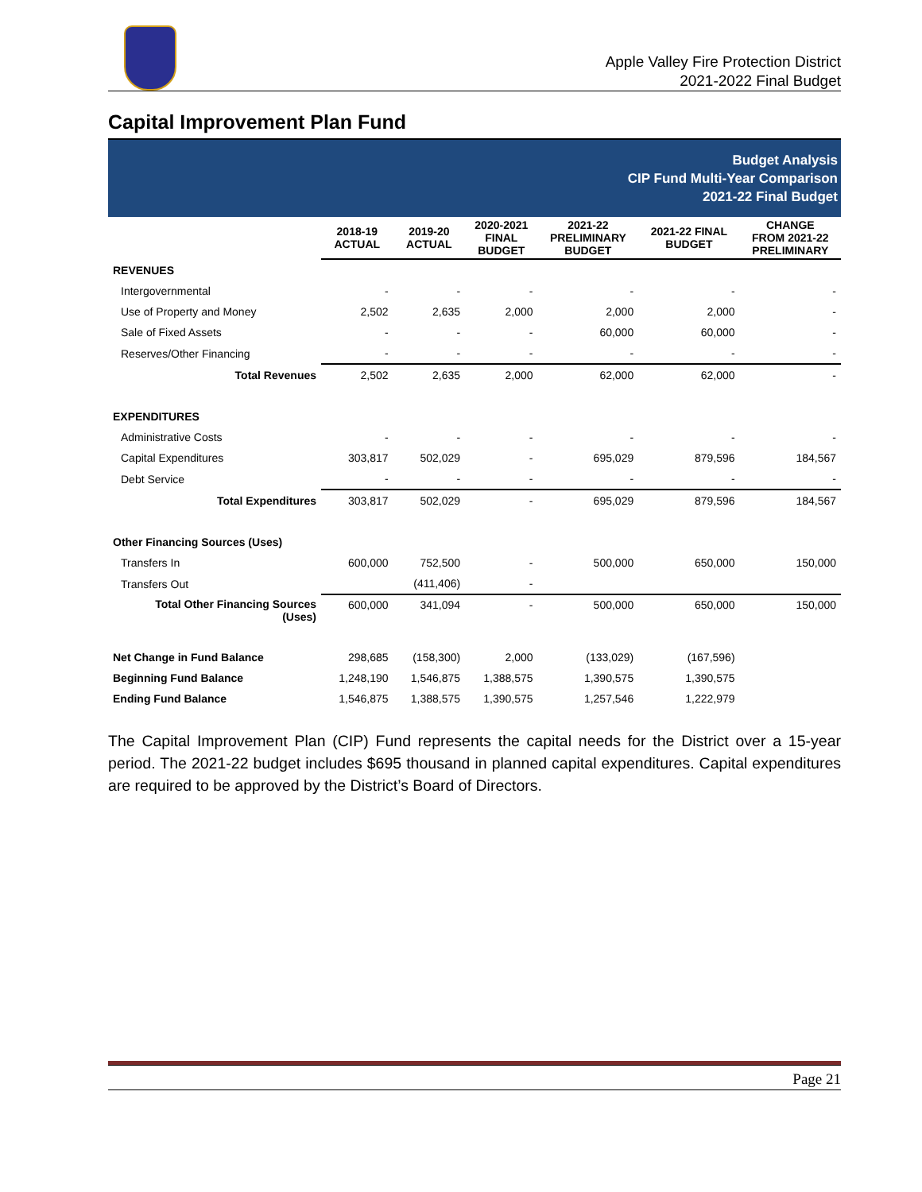Apple Valley Fire Protection District
2021-2022 Final Budget
Capital Improvement Plan Fund
Budget Analysis
CIP Fund Multi-Year Comparison
2021-22 Final Budget
| | 2018-19 ACTUAL | 2019-20 ACTUAL | 2020-2021 FINAL BUDGET | 2021-22 PRELIMINARY BUDGET | 2021-22 FINAL BUDGET | CHANGE FROM 2021-22 PRELIMINARY |
| --- | --- | --- | --- | --- | --- | --- |
| REVENUES | | | | | | |
| Intergovernmental | - | - | - | - | - | - |
| Use of Property and Money | 2,502 | 2,635 | 2,000 | 2,000 | 2,000 | - |
| Sale of Fixed Assets | - | - | - | 60,000 | 60,000 | - |
| Reserves/Other Financing | - | - | - | - | - | - |
| Total Revenues | 2,502 | 2,635 | 2,000 | 62,000 | 62,000 | - |
| EXPENDITURES | | | | | | |
| Administrative Costs | - | - | - | - | - | - |
| Capital Expenditures | 303,817 | 502,029 | - | 695,029 | 879,596 | 184,567 |
| Debt Service | - | - | - | - | - | - |
| Total Expenditures | 303,817 | 502,029 | - | 695,029 | 879,596 | 184,567 |
| Other Financing Sources (Uses) | | | | | | |
| Transfers In | 600,000 | 752,500 | - | 500,000 | 650,000 | 150,000 |
| Transfers Out | | (411,406) | - | | | |
| Total Other Financing Sources (Uses) | 600,000 | 341,094 | - | 500,000 | 650,000 | 150,000 |
| Net Change in Fund Balance | 298,685 | (158,300) | 2,000 | (133,029) | (167,596) | |
| Beginning Fund Balance | 1,248,190 | 1,546,875 | 1,388,575 | 1,390,575 | 1,390,575 | |
| Ending Fund Balance | 1,546,875 | 1,388,575 | 1,390,575 | 1,257,546 | 1,222,979 | |
The Capital Improvement Plan (CIP) Fund represents the capital needs for the District over a 15-year period. The 2021-22 budget includes $695 thousand in planned capital expenditures. Capital expenditures are required to be approved by the District’s Board of Directors.
Page 21